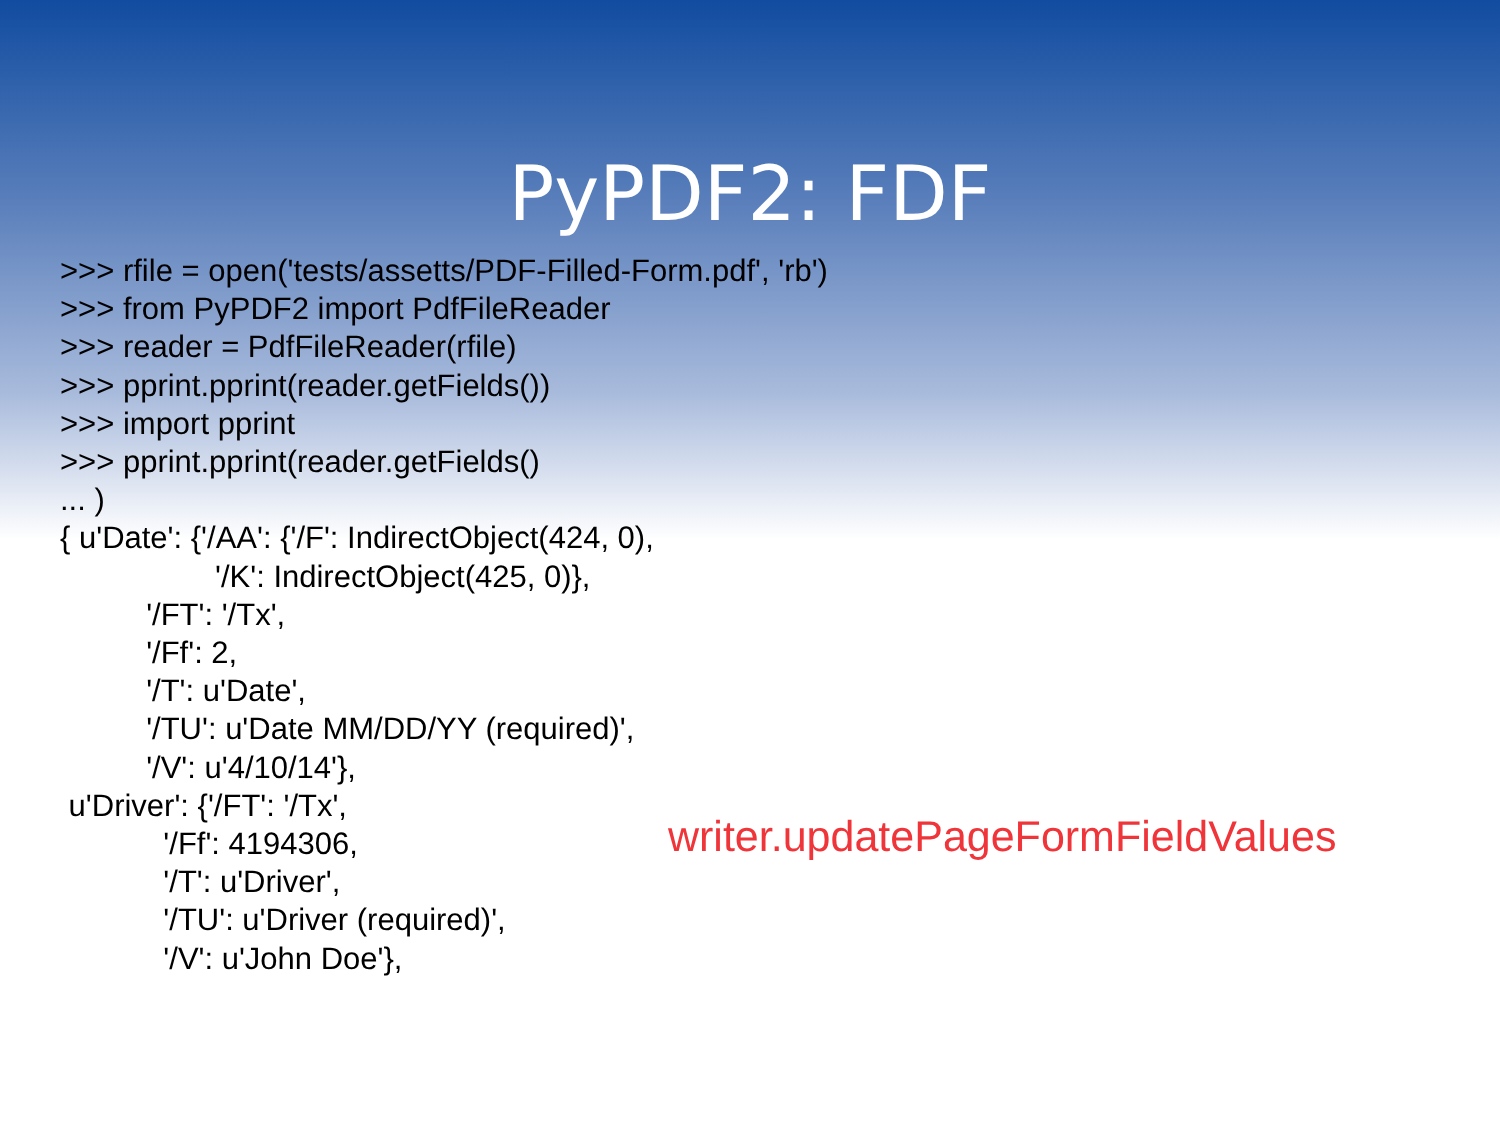PyPDF2: FDF
>>> rfile = open('tests/assetts/PDF-Filled-Form.pdf', 'rb')
>>> from PyPDF2 import PdfFileReader
>>> reader = PdfFileReader(rfile)
>>> pprint.pprint(reader.getFields())
>>> import pprint
>>> pprint.pprint(reader.getFields()
... )
{ u'Date': {'/AA': {'/F': IndirectObject(424, 0),
                  '/K': IndirectObject(425, 0)},
          '/FT': '/Tx',
          '/Ff': 2,
          '/T': u'Date',
          '/TU': u'Date MM/DD/YY (required)',
          '/V': u'4/10/14'},
 u'Driver': {'/FT': '/Tx',
            '/Ff': 4194306,
            '/T': u'Driver',
            '/TU': u'Driver (required)',
            '/V': u'John Doe'},
writer.updatePageFormFieldValues